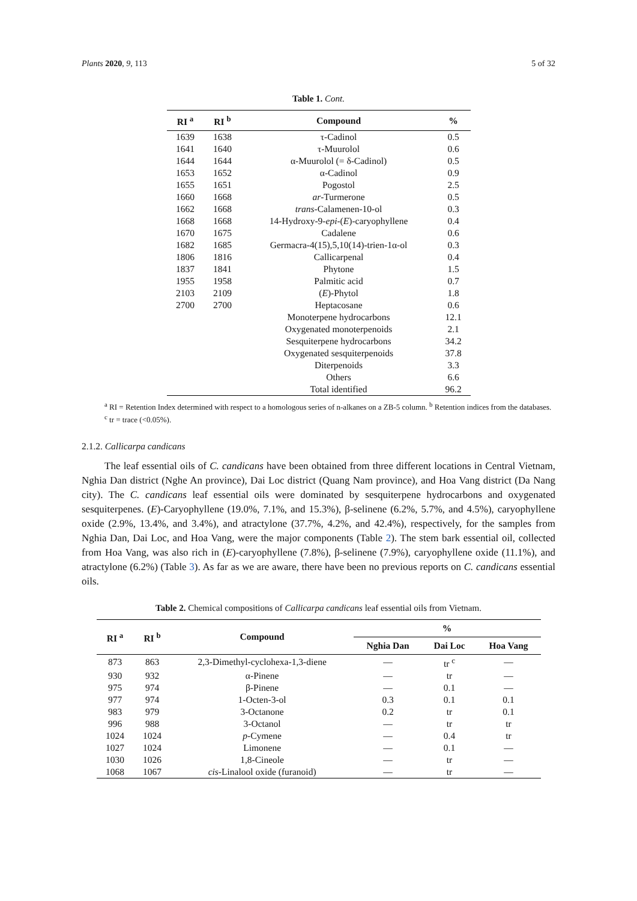Plants 2020, 9, 113 5 of 32
Table 1. Cont.
| RI <sup>a</sup> | RI <sup>b</sup> | Compound | % |
| --- | --- | --- | --- |
| 1639 | 1638 | τ-Cadinol | 0.5 |
| 1641 | 1640 | τ-Muurolol | 0.6 |
| 1644 | 1644 | α-Muurolol (= δ-Cadinol) | 0.5 |
| 1653 | 1652 | α-Cadinol | 0.9 |
| 1655 | 1651 | Pogostol | 2.5 |
| 1660 | 1668 | ar -Turmerone | 0.5 |
| 1662 | 1668 | trans -Calamenen-10-ol | 0.3 |
| 1668 | 1668 | 14-Hydroxy-9- epi -( E )-caryophyllene | 0.4 |
| 1670 | 1675 | Cadalene | 0.6 |
| 1682 | 1685 | Germacra-4(15),5,10(14)-trien-1α-ol | 0.3 |
| 1806 | 1816 | Callicarpenal | 0.4 |
| 1837 | 1841 | Phytone | 1.5 |
| 1955 | 1958 | Palmitic acid | 0.7 |
| 2103 | 2109 | ( E )-Phytol | 1.8 |
| 2700 | 2700 | Heptacosane | 0.6 |
| | | Monoterpene hydrocarbons | 12.1 |
| | | Oxygenated monoterpenoids | 2.1 |
| | | Sesquiterpene hydrocarbons | 34.2 |
| | | Oxygenated sesquiterpenoids | 37.8 |
| | | Diterpenoids | 3.3 |
| | | Others | 6.6 |
| | | Total identified | 96.2 |
<sup>a</sup> RI = Retention Index determined with respect to a homologous series of n-alkanes on a ZB-5 column. <sup>b</sup> Retention indices from the databases. <sup>c</sup> tr = trace (<0.05%).
2.1.2. Callicarpa candicans
The leaf essential oils of C. candicans have been obtained from three different locations in Central Vietnam, Nghia Dan district (Nghe An province), Dai Loc district (Quang Nam province), and Hoa Vang district (Da Nang city). The C. candicans leaf essential oils were dominated by sesquiterpene hydrocarbons and oxygenated sesquiterpenes. (E)-Caryophyllene (19.0%, 7.1%, and 15.3%), β-selinene (6.2%, 5.7%, and 4.5%), caryophyllene oxide (2.9%, 13.4%, and 3.4%), and atractylone (37.7%, 4.2%, and 42.4%), respectively, for the samples from Nghia Dan, Dai Loc, and Hoa Vang, were the major components (Table 2). The stem bark essential oil, collected from Hoa Vang, was also rich in (E)-caryophyllene (7.8%), β-selinene (7.9%), caryophyllene oxide (11.1%), and atractylone (6.2%) (Table 3). As far as we are aware, there have been no previous reports on C. candicans essential oils.
Table 2. Chemical compositions of Callicarpa candicans leaf essential oils from Vietnam.
| RI <sup>a</sup> | RI <sup>b</sup> | Compound | % | | |
| --- | --- | --- | --- | --- | --- |
| | | | Nghia Dan | Dai Loc | Hoa Vang |
| 873 | 863 | 2,3-Dimethyl-cyclohexa-1,3-diene | — | tr <sup>c</sup> | — |
| 930 | 932 | α-Pinene | — | tr | — |
| 975 | 974 | β-Pinene | — | 0.1 | — |
| 977 | 974 | 1-Octen-3-ol | 0.3 | 0.1 | 0.1 |
| 983 | 979 | 3-Octanone | 0.2 | tr | 0.1 |
| 996 | 988 | 3-Octanol | — | tr | tr |
| 1024 | 1024 | p -Cymene | — | 0.4 | tr |
| 1027 | 1024 | Limonene | — | 0.1 | — |
| 1030 | 1026 | 1,8-Cineole | — | tr | — |
| 1068 | 1067 | cis -Linalool oxide (furanoid) | — | tr | — |